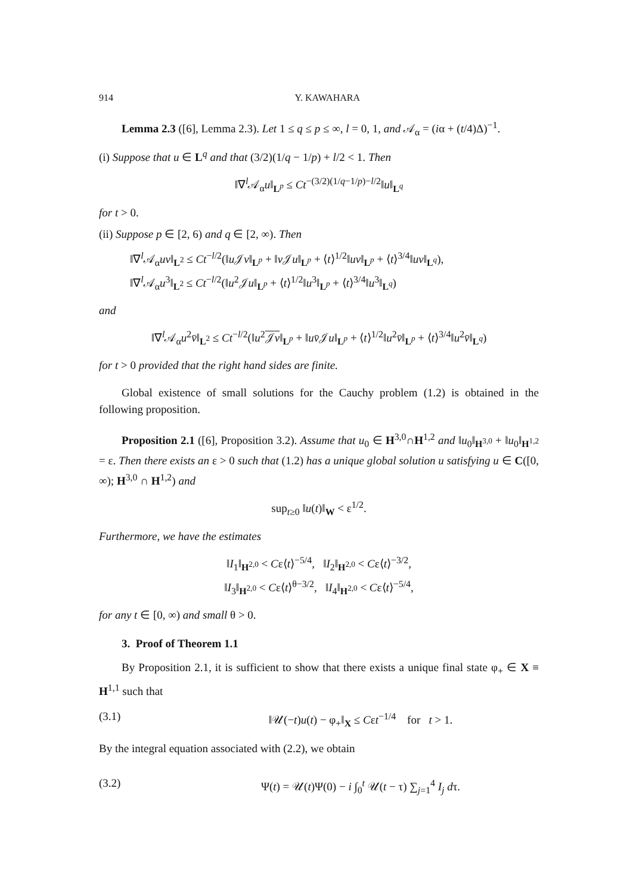914 Y. KAWAHARA
Lemma 2.3 ([6], Lemma 2.3). Let 1 ≤ q ≤ p ≤ ∞, l = 0, 1, and 𝒜<sub>α</sub> = (iα + (t/4)Δ)<sup>−1</sup>.
(i) Suppose that u ∈ L<sup>q</sup> and that (3/2)(1/q − 1/p) + l/2 < 1. Then
‖∇<sup>l</sup>𝒜<sub>α</sub>u‖<sub>L<sup>p</sup></sub> ≤ Ct<sup>−(3/2)(1/q−1/p)−l/2</sup>‖u‖<sub>L<sup>q</sup></sub>
for t > 0.
(ii) Suppose p ∈ [2, 6) and q ∈ [2, ∞). Then
‖∇<sup>l</sup>𝒜<sub>α</sub>uv‖<sub>L<sup>2</sup></sub> ≤ Ct<sup>−l/2</sup>(‖u 𝒥v‖<sub>L<sup>p</sup></sub> + ‖v 𝒥u‖<sub>L<sup>p</sup></sub> + ⟨t⟩<sup>1/2</sup>‖uv‖<sub>L<sup>p</sup></sub> + ⟨t⟩<sup>3/4</sup>‖uv‖<sub>L<sup>q</sup></sub>),
‖∇<sup>l</sup>𝒜<sub>α</sub>u<sup>3</sup>‖<sub>L<sup>2</sup></sub> ≤ Ct<sup>−l/2</sup>(‖u<sup>2</sup>𝒥u‖<sub>L<sup>p</sup></sub> + ⟨t⟩<sup>1/2</sup>‖u<sup>3</sup>‖<sub>L<sup>p</sup></sub> + ⟨t⟩<sup>3/4</sup>‖u<sup>3</sup>‖<sub>L<sup>q</sup></sub>)
and
‖∇<sup>l</sup>𝒜<sub>α</sub>u<sup>2</sup>v̄‖<sub>L<sup>2</sup></sub> ≤ Ct<sup>−l/2</sup>(‖u<sup>2</sup>𝒥v‖<sub>L<sup>p</sup></sub> + ‖uv̄𝒥u‖<sub>L<sup>p</sup></sub> + ⟨t⟩<sup>1/2</sup>‖u<sup>2</sup>v̄‖<sub>L<sup>p</sup></sub> + ⟨t⟩<sup>3/4</sup>‖u<sup>2</sup>v̄‖<sub>L<sup>q</sup></sub>)
for t > 0 provided that the right hand sides are finite.
Global existence of small solutions for the Cauchy problem (1.2) is obtained in the following proposition.
Proposition 2.1 ([6], Proposition 3.2). Assume that u<sub>0</sub> ∈ H<sup>3,0</sup>∩H<sup>1,2</sup> and ‖u<sub>0</sub>‖<sub>H<sup>3,0</sup></sub> + ‖u<sub>0</sub>‖<sub>H<sup>1,2</sup></sub> = ε. Then there exists an ε > 0 such that (1.2) has a unique global solution u satisfying u ∈ C([0, ∞); H<sup>3,0</sup> ∩ H<sup>1,2</sup>) and
sup<sub>t≥0</sub> ‖u(t)‖<sub>W</sub> < ε<sup>1/2</sup>.
Furthermore, we have the estimates
‖I<sub>1</sub>‖<sub>H<sup>2,0</sup></sub> < Cε⟨t⟩<sup>−5/4</sup>, ‖I<sub>2</sub>‖<sub>H<sup>2,0</sup></sub> < Cε⟨t⟩<sup>−3/2</sup>,
‖I<sub>3</sub>‖<sub>H<sup>2,0</sup></sub> < Cε⟨t⟩<sup>θ−3/2</sup>, ‖I<sub>4</sub>‖<sub>H<sup>2,0</sup></sub> < Cε⟨t⟩<sup>−5/4</sup>,
for any t ∈ [0, ∞) and small θ > 0.
3. Proof of Theorem 1.1
By Proposition 2.1, it is sufficient to show that there exists a unique final state φ<sub>+</sub> ∈ X ≡ H<sup>1,1</sup> such that
(3.1) ‖𝒰(−t)u(t) − φ<sub>+</sub>‖<sub>X</sub> ≤ Cεt<sup>−1/4</sup> for t > 1.
By the integral equation associated with (2.2), we obtain
(3.2) Ψ(t) = 𝒰(t)Ψ(0) − i ∫<sub>0</sub><sup>t</sup> 𝒰(t − τ) ∑<sub>j=1</sub><sup>4</sup> I<sub>j</sub> dτ.